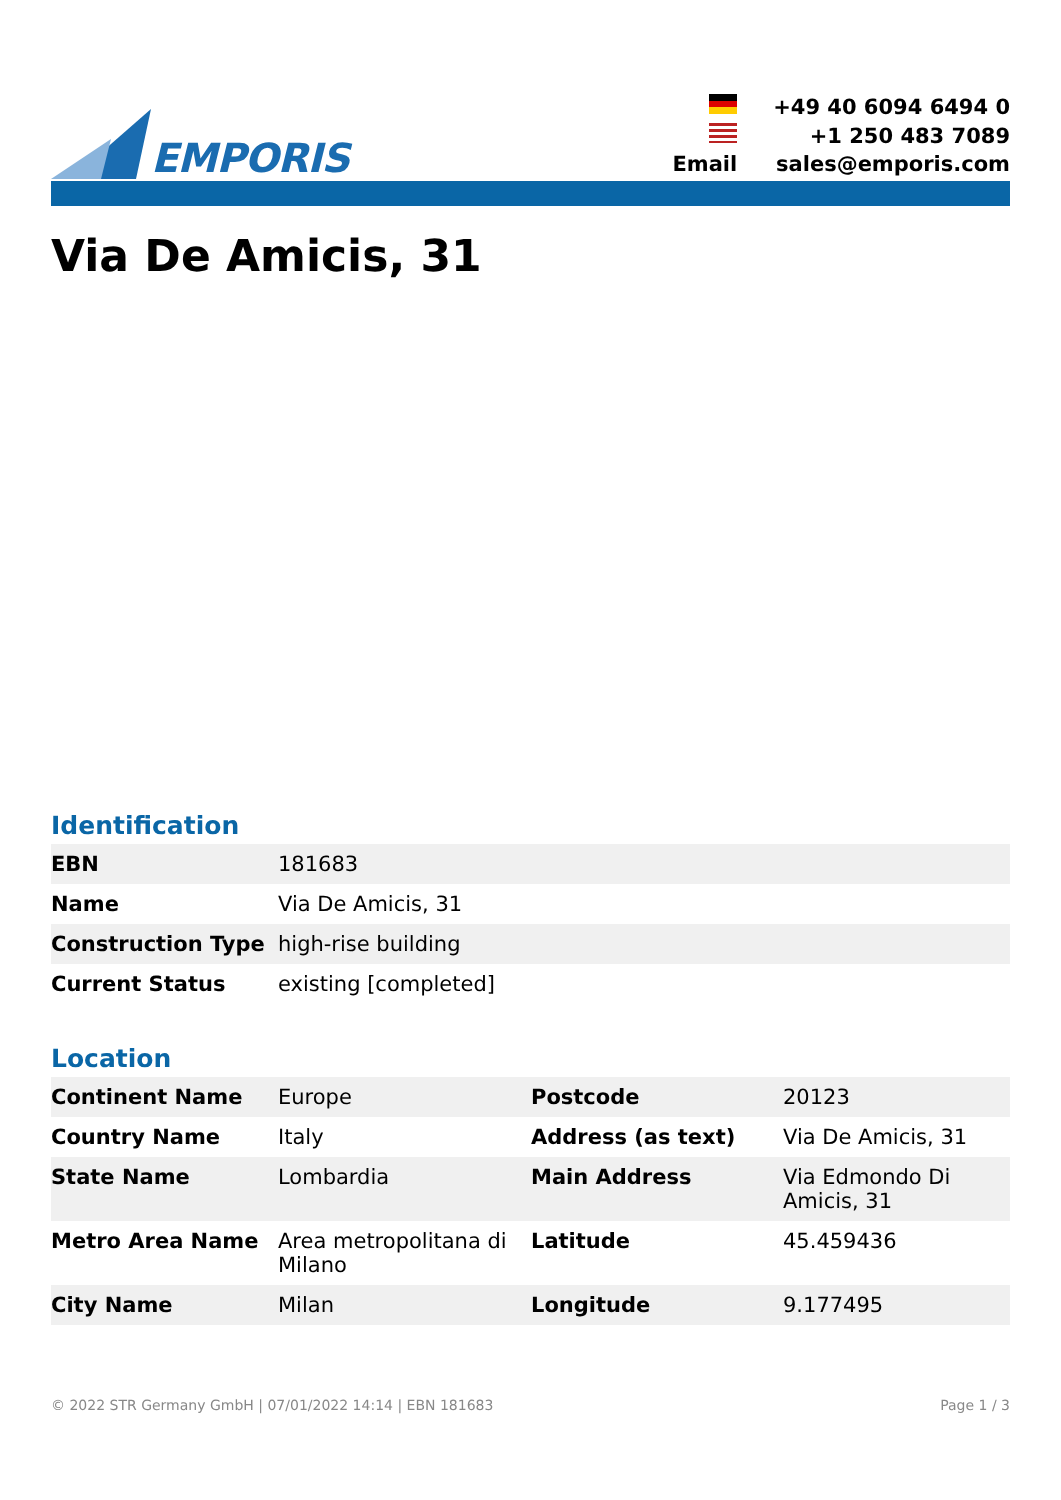EMPORIS
| | +49 40 6094 6494 0 |
| | +1 250 483 7089 |
| Email | sales@emporis.com |
Via De Amicis, 31
Identification
| EBN | 181683 |
| Name | Via De Amicis, 31 |
| Construction Type | high-rise building |
| Current Status | existing [completed] |
Location
| Continent Name | Europe | Postcode | 20123 |
| Country Name | Italy | Address (as text) | Via De Amicis, 31 |
| State Name | Lombardia | Main Address | Via Edmondo Di Amicis, 31 |
| Metro Area Name | Area metropolitana di Milano | Latitude | 45.459436 |
| City Name | Milan | Longitude | 9.177495 |
© 2022 STR Germany GmbH | 07/01/2022 14:14 | EBN 181683 Page 1 / 3